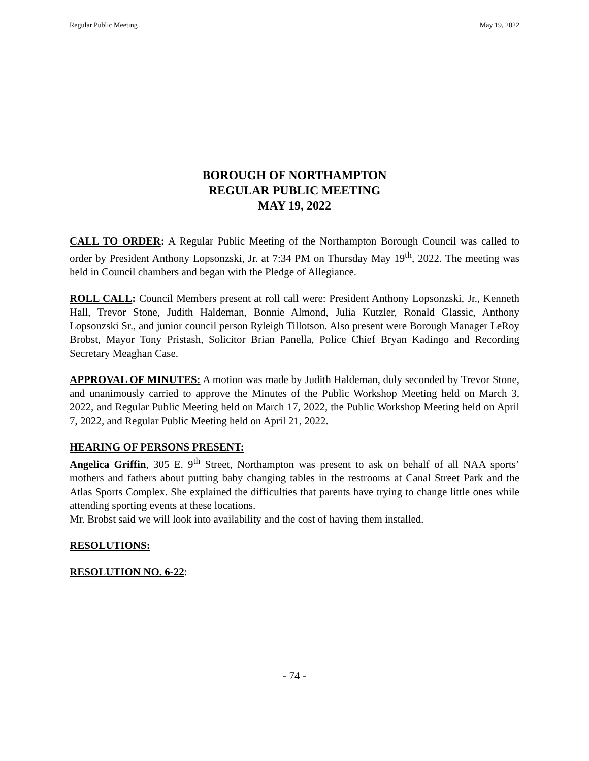Regular Public Meeting May 19, 2022
BOROUGH OF NORTHAMPTON
REGULAR PUBLIC MEETING
MAY 19, 2022
CALL TO ORDER: A Regular Public Meeting of the Northampton Borough Council was called to order by President Anthony Lopsonzski, Jr. at 7:34 PM on Thursday May 19<sup>th</sup>, 2022. The meeting was held in Council chambers and began with the Pledge of Allegiance.
ROLL CALL: Council Members present at roll call were: President Anthony Lopsonzski, Jr., Kenneth Hall, Trevor Stone, Judith Haldeman, Bonnie Almond, Julia Kutzler, Ronald Glassic, Anthony Lopsonzski Sr., and junior council person Ryleigh Tillotson. Also present were Borough Manager LeRoy Brobst, Mayor Tony Pristash, Solicitor Brian Panella, Police Chief Bryan Kadingo and Recording Secretary Meaghan Case.
APPROVAL OF MINUTES: A motion was made by Judith Haldeman, duly seconded by Trevor Stone, and unanimously carried to approve the Minutes of the Public Workshop Meeting held on March 3, 2022, and Regular Public Meeting held on March 17, 2022, the Public Workshop Meeting held on April 7, 2022, and Regular Public Meeting held on April 21, 2022.
HEARING OF PERSONS PRESENT:
Angelica Griffin, 305 E. 9<sup>th</sup> Street, Northampton was present to ask on behalf of all NAA sports’ mothers and fathers about putting baby changing tables in the restrooms at Canal Street Park and the Atlas Sports Complex. She explained the difficulties that parents have trying to change little ones while attending sporting events at these locations.
Mr. Brobst said we will look into availability and the cost of having them installed.
RESOLUTIONS:
RESOLUTION NO. 6-22:
- 74 -